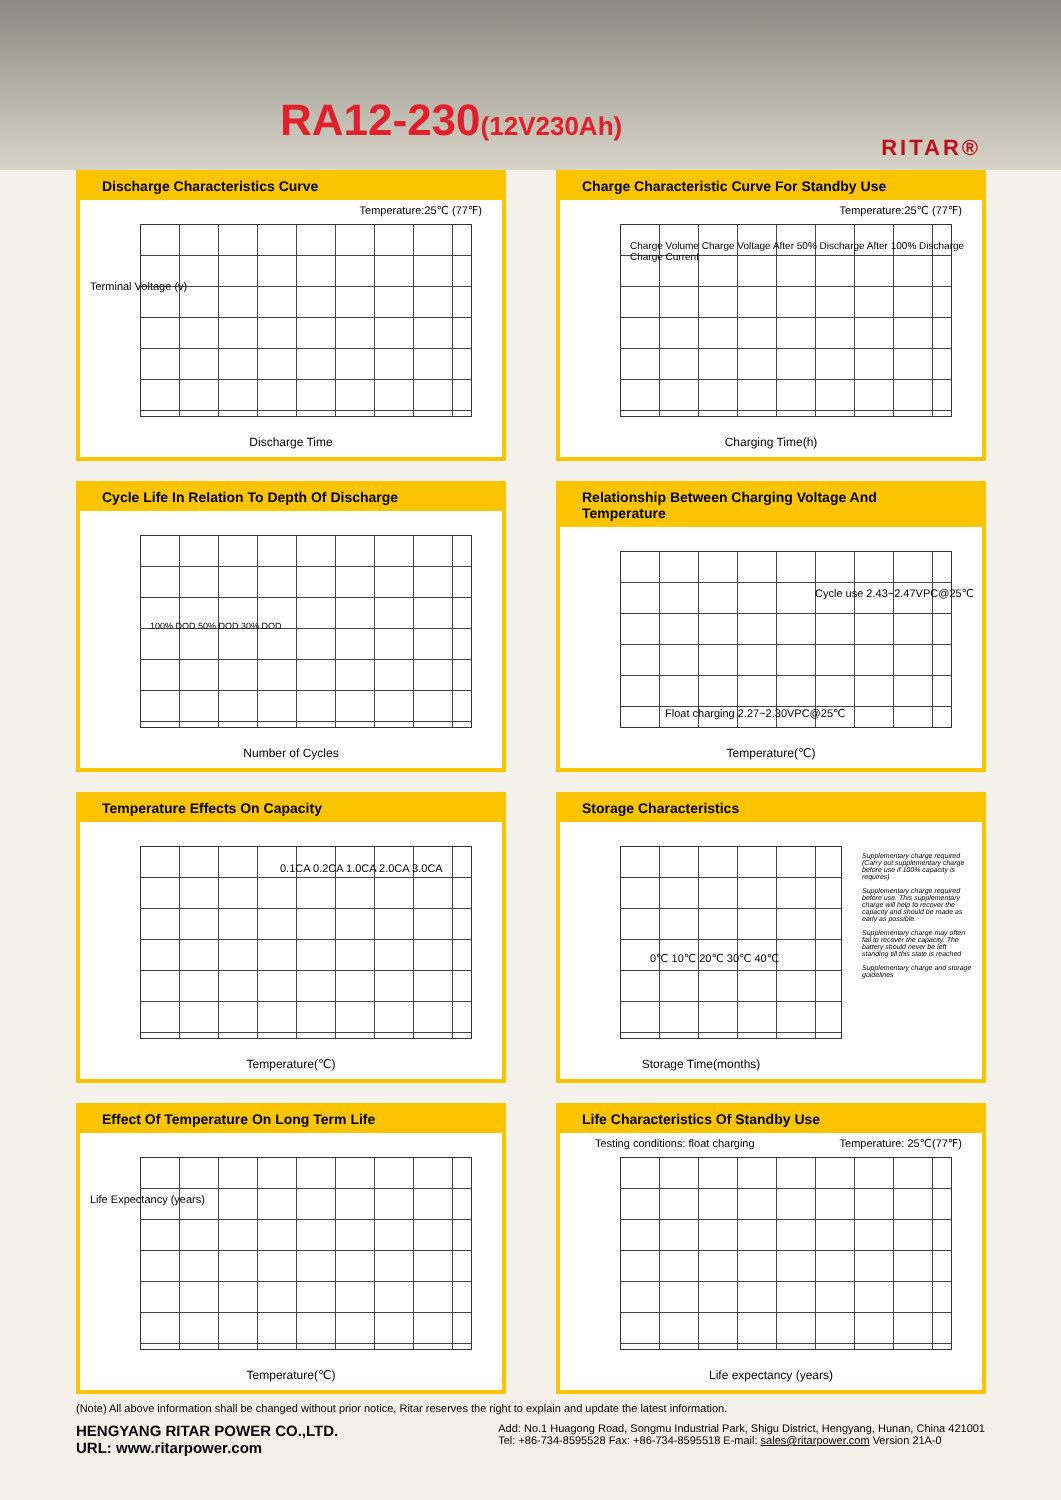RA12-230(12V230Ah)
RITAR®
Discharge Characteristics Curve
Temperature:25℃ (77℉)
Terminal Voltage (v)
Discharge Time
Charge Characteristic Curve For Standby Use
Temperature:25℃ (77℉)
Charge Volume Charge Voltage After 50% Discharge After 100% Discharge Charge Current
Charging Time(h)
Cycle Life In Relation To Depth Of Discharge
100% DOD 50% DOD 30% DOD
Number of Cycles
Relationship Between Charging Voltage And Temperature
Cycle use 2.43~2.47VPC@25℃
Float charging 2.27~2.30VPC@25℃
Temperature(℃)
Temperature Effects On Capacity
0.1CA 0.2CA 1.0CA 2.0CA 3.0CA
Temperature(℃)
Storage Characteristics
Supplementary charge required (Carry out supplementary charge before use if 100% capacity is requires)
Supplementary charge required before use. This supplementary charge will help to recover the capacity and should be made as early as possible.
Supplementary charge may often fail to recover the capacity. The battery should never be left standing till this state is reached
Supplementary charge and storage guidelines
0℃ 10℃ 20℃ 30℃ 40℃
Storage Time(months)
Effect Of Temperature On Long Term Life
Life Expectancy (years)
Temperature(℃)
Life Characteristics Of Standby Use
Testing conditions: float charging Temperature: 25℃(77℉)
Life expectancy (years)
(Note) All above information shall be changed without prior notice, Ritar reserves the right to explain and update the latest information.
HENGYANG RITAR POWER CO.,LTD.
URL: www.ritarpower.com
Add: No.1 Huagong Road, Songmu Industrial Park, Shigu District, Hengyang, Hunan, China 421001
Tel: +86-734-8595528 Fax: +86-734-8595518 E-mail: sales@ritarpower.com Version 21A-0